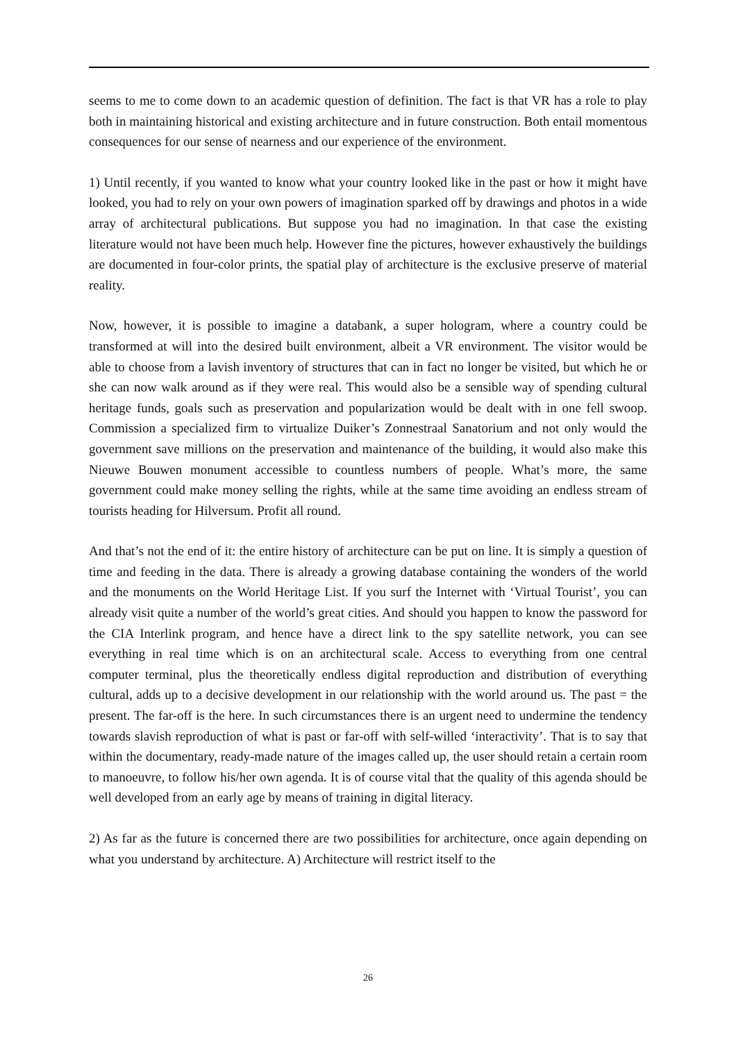seems to me to come down to an academic question of definition. The fact is that VR has a role to play both in maintaining historical and existing architecture and in future construction. Both entail momentous consequences for our sense of nearness and our experience of the environment.
1) Until recently, if you wanted to know what your country looked like in the past or how it might have looked, you had to rely on your own powers of imagination sparked off by drawings and photos in a wide array of architectural publications. But suppose you had no imagination. In that case the existing literature would not have been much help. However fine the pictures, however exhaustively the buildings are documented in four-color prints, the spatial play of architecture is the exclusive preserve of material reality.
Now, however, it is possible to imagine a databank, a super hologram, where a country could be transformed at will into the desired built environment, albeit a VR environment. The visitor would be able to choose from a lavish inventory of structures that can in fact no longer be visited, but which he or she can now walk around as if they were real. This would also be a sensible way of spending cultural heritage funds, goals such as preservation and popularization would be dealt with in one fell swoop. Commission a specialized firm to virtualize Duiker’s Zonnestraal Sanatorium and not only would the government save millions on the preservation and maintenance of the building, it would also make this Nieuwe Bouwen monument accessible to countless numbers of people. What’s more, the same government could make money selling the rights, while at the same time avoiding an endless stream of tourists heading for Hilversum. Profit all round.
And that’s not the end of it: the entire history of architecture can be put on line. It is simply a question of time and feeding in the data. There is already a growing database containing the wonders of the world and the monuments on the World Heritage List. If you surf the Internet with ‘Virtual Tourist’, you can already visit quite a number of the world’s great cities. And should you happen to know the password for the CIA Interlink program, and hence have a direct link to the spy satellite network, you can see everything in real time which is on an architectural scale. Access to everything from one central computer terminal, plus the theoretically endless digital reproduction and distribution of everything cultural, adds up to a decisive development in our relationship with the world around us. The past = the present. The far-off is the here. In such circumstances there is an urgent need to undermine the tendency towards slavish reproduction of what is past or far-off with self-willed ‘interactivity’. That is to say that within the documentary, ready-made nature of the images called up, the user should retain a certain room to manoeuvre, to follow his/her own agenda. It is of course vital that the quality of this agenda should be well developed from an early age by means of training in digital literacy.
2) As far as the future is concerned there are two possibilities for architecture, once again depending on what you understand by architecture. A) Architecture will restrict itself to the
26